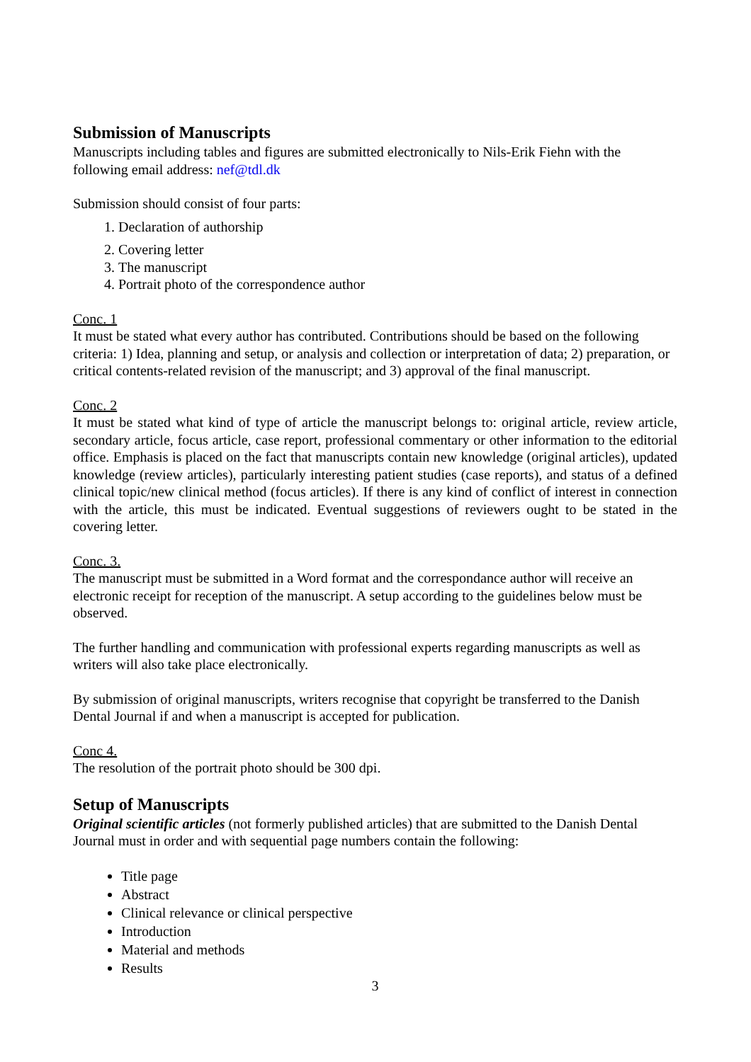Submission of Manuscripts
Manuscripts including tables and figures are submitted electronically to Nils-Erik Fiehn with the following email address: nef@tdl.dk
Submission should consist of four parts:
1. Declaration of authorship
2. Covering letter
3. The manuscript
4. Portrait photo of the correspondence author
Conc. 1
It must be stated what every author has contributed. Contributions should be based on the following criteria: 1) Idea, planning and setup, or analysis and collection or interpretation of data; 2) preparation, or critical contents-related revision of the manuscript; and 3) approval of the final manuscript.
Conc. 2
It must be stated what kind of type of article the manuscript belongs to: original article, review article, secondary article, focus article, case report, professional commentary or other information to the editorial office. Emphasis is placed on the fact that manuscripts contain new knowledge (original articles), updated knowledge (review articles), particularly interesting patient studies (case reports), and status of a defined clinical topic/new clinical method (focus articles). If there is any kind of conflict of interest in connection with the article, this must be indicated. Eventual suggestions of reviewers ought to be stated in the covering letter.
Conc. 3.
The manuscript must be submitted in a Word format and the correspondance author will receive an electronic receipt for reception of the manuscript. A setup according to the guidelines below must be observed.
The further handling and communication with professional experts regarding manuscripts as well as writers will also take place electronically.
By submission of original manuscripts, writers recognise that copyright be transferred to the Danish Dental Journal if and when a manuscript is accepted for publication.
Conc 4.
The resolution of the portrait photo should be 300 dpi.
Setup of Manuscripts
Original scientific articles (not formerly published articles) that are submitted to the Danish Dental Journal must in order and with sequential page numbers contain the following:
Title page
Abstract
Clinical relevance or clinical perspective
Introduction
Material and methods
Results
3